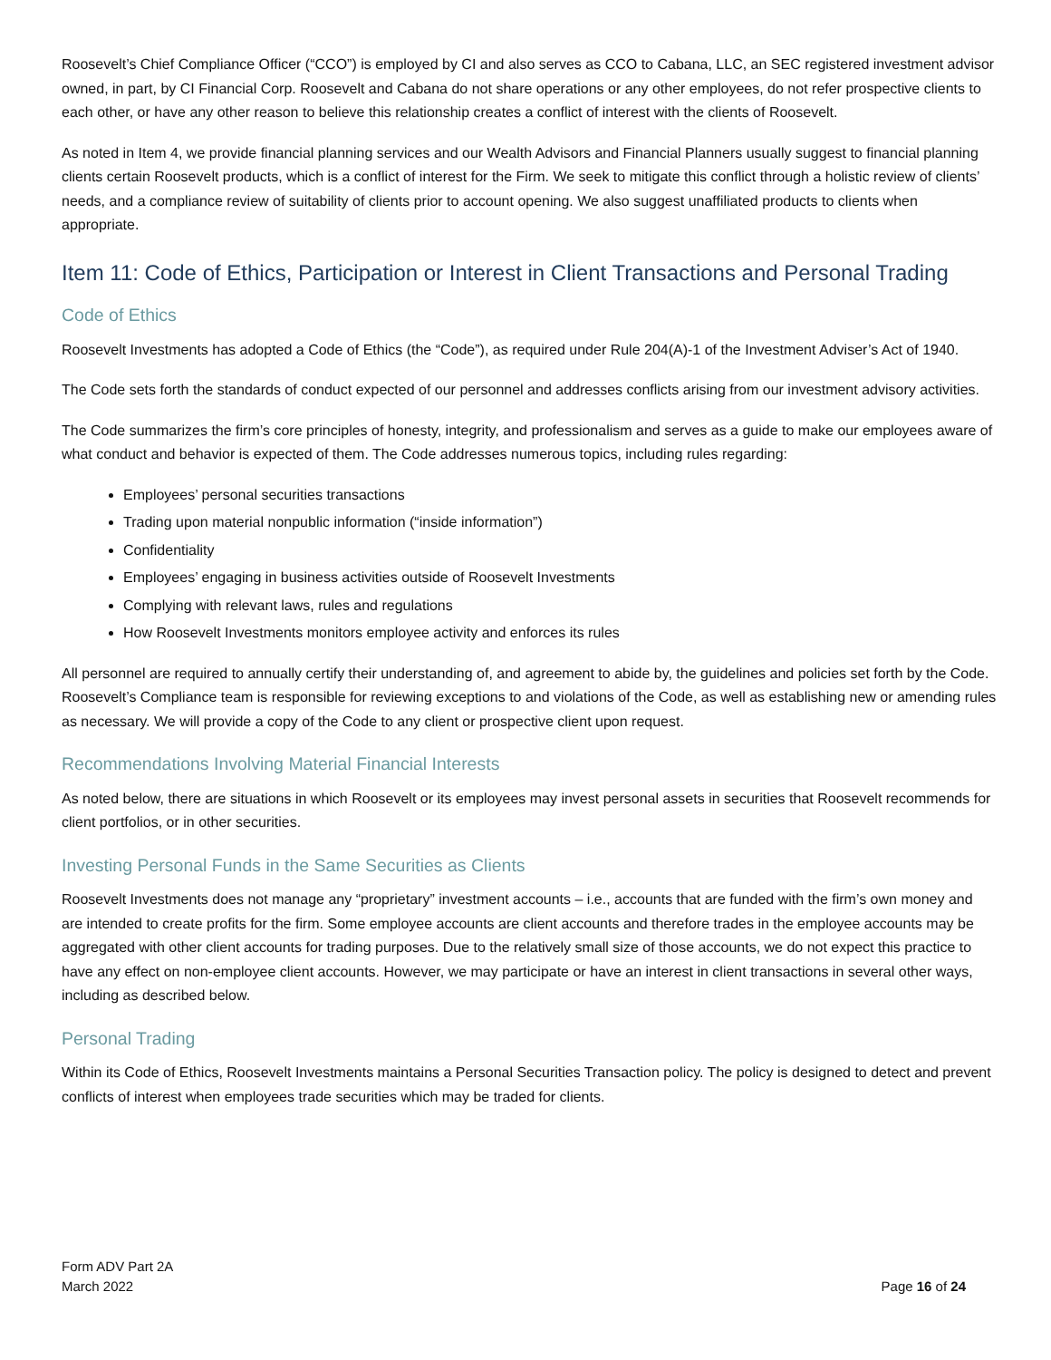Roosevelt’s Chief Compliance Officer (“CCO”) is employed by CI and also serves as CCO to Cabana, LLC, an SEC registered investment advisor owned, in part, by CI Financial Corp. Roosevelt and Cabana do not share operations or any other employees, do not refer prospective clients to each other, or have any other reason to believe this relationship creates a conflict of interest with the clients of Roosevelt.
As noted in Item 4, we provide financial planning services and our Wealth Advisors and Financial Planners usually suggest to financial planning clients certain Roosevelt products, which is a conflict of interest for the Firm. We seek to mitigate this conflict through a holistic review of clients’ needs, and a compliance review of suitability of clients prior to account opening. We also suggest unaffiliated products to clients when appropriate.
Item 11: Code of Ethics, Participation or Interest in Client Transactions and Personal Trading
Code of Ethics
Roosevelt Investments has adopted a Code of Ethics (the “Code”), as required under Rule 204(A)-1 of the Investment Adviser’s Act of 1940.
The Code sets forth the standards of conduct expected of our personnel and addresses conflicts arising from our investment advisory activities.
The Code summarizes the firm’s core principles of honesty, integrity, and professionalism and serves as a guide to make our employees aware of what conduct and behavior is expected of them. The Code addresses numerous topics, including rules regarding:
Employees’ personal securities transactions
Trading upon material nonpublic information (“inside information”)
Confidentiality
Employees’ engaging in business activities outside of Roosevelt Investments
Complying with relevant laws, rules and regulations
How Roosevelt Investments monitors employee activity and enforces its rules
All personnel are required to annually certify their understanding of, and agreement to abide by, the guidelines and policies set forth by the Code. Roosevelt’s Compliance team is responsible for reviewing exceptions to and violations of the Code, as well as establishing new or amending rules as necessary. We will provide a copy of the Code to any client or prospective client upon request.
Recommendations Involving Material Financial Interests
As noted below, there are situations in which Roosevelt or its employees may invest personal assets in securities that Roosevelt recommends for client portfolios, or in other securities.
Investing Personal Funds in the Same Securities as Clients
Roosevelt Investments does not manage any “proprietary” investment accounts – i.e., accounts that are funded with the firm’s own money and are intended to create profits for the firm. Some employee accounts are client accounts and therefore trades in the employee accounts may be aggregated with other client accounts for trading purposes. Due to the relatively small size of those accounts, we do not expect this practice to have any effect on non-employee client accounts. However, we may participate or have an interest in client transactions in several other ways, including as described below.
Personal Trading
Within its Code of Ethics, Roosevelt Investments maintains a Personal Securities Transaction policy. The policy is designed to detect and prevent conflicts of interest when employees trade securities which may be traded for clients.
Form ADV Part 2A
March 2022
Page 16 of 24